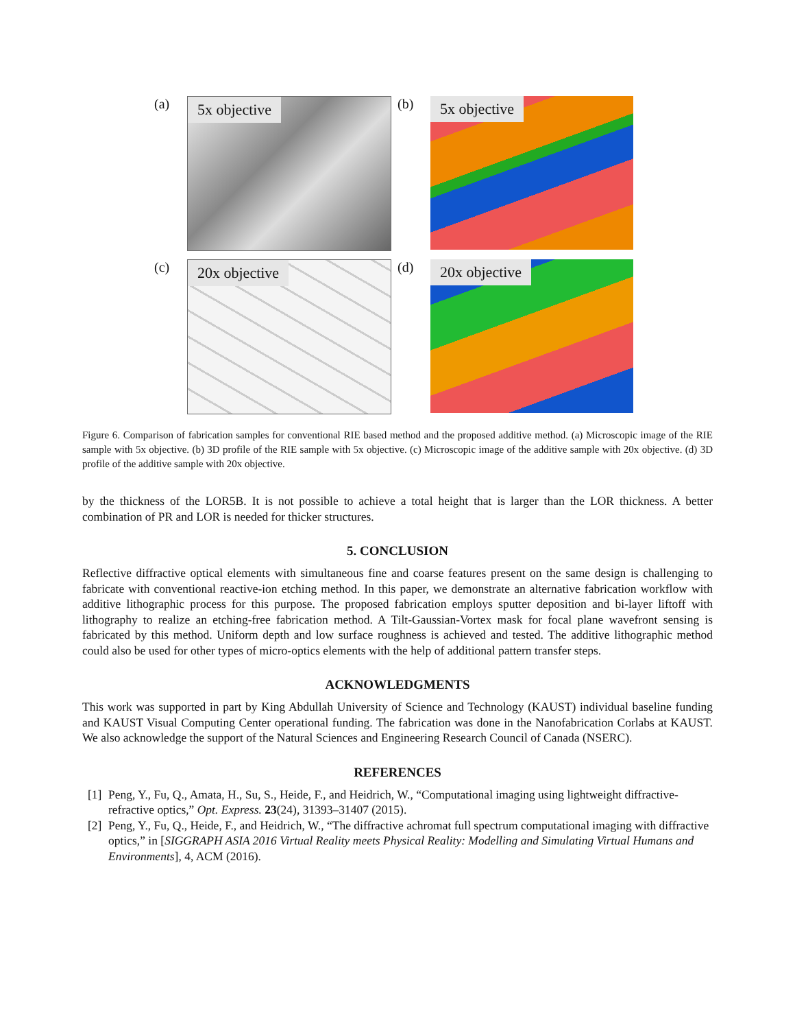(a)
5x objective
(b)
5x objective
(c)
20x objective
(d)
20x objective
Figure 6. Comparison of fabrication samples for conventional RIE based method and the proposed additive method. (a) Microscopic image of the RIE sample with 5x objective. (b) 3D profile of the RIE sample with 5x objective. (c) Microscopic image of the additive sample with 20x objective. (d) 3D profile of the additive sample with 20x objective.
by the thickness of the LOR5B. It is not possible to achieve a total height that is larger than the LOR thickness. A better combination of PR and LOR is needed for thicker structures.
5. CONCLUSION
Reflective diffractive optical elements with simultaneous fine and coarse features present on the same design is challenging to fabricate with conventional reactive-ion etching method. In this paper, we demonstrate an alternative fabrication workflow with additive lithographic process for this purpose. The proposed fabrication employs sputter deposition and bi-layer liftoff with lithography to realize an etching-free fabrication method. A Tilt-Gaussian-Vortex mask for focal plane wavefront sensing is fabricated by this method. Uniform depth and low surface roughness is achieved and tested. The additive lithographic method could also be used for other types of micro-optics elements with the help of additional pattern transfer steps.
ACKNOWLEDGMENTS
This work was supported in part by King Abdullah University of Science and Technology (KAUST) individual baseline funding and KAUST Visual Computing Center operational funding. The fabrication was done in the Nanofabrication Corlabs at KAUST. We also acknowledge the support of the Natural Sciences and Engineering Research Council of Canada (NSERC).
REFERENCES
[1] Peng, Y., Fu, Q., Amata, H., Su, S., Heide, F., and Heidrich, W., “Computational imaging using lightweight diffractive-refractive optics,” Opt. Express. 23(24), 31393–31407 (2015).
[2] Peng, Y., Fu, Q., Heide, F., and Heidrich, W., “The diffractive achromat full spectrum computational imaging with diffractive optics,” in [SIGGRAPH ASIA 2016 Virtual Reality meets Physical Reality: Modelling and Simulating Virtual Humans and Environments], 4, ACM (2016).